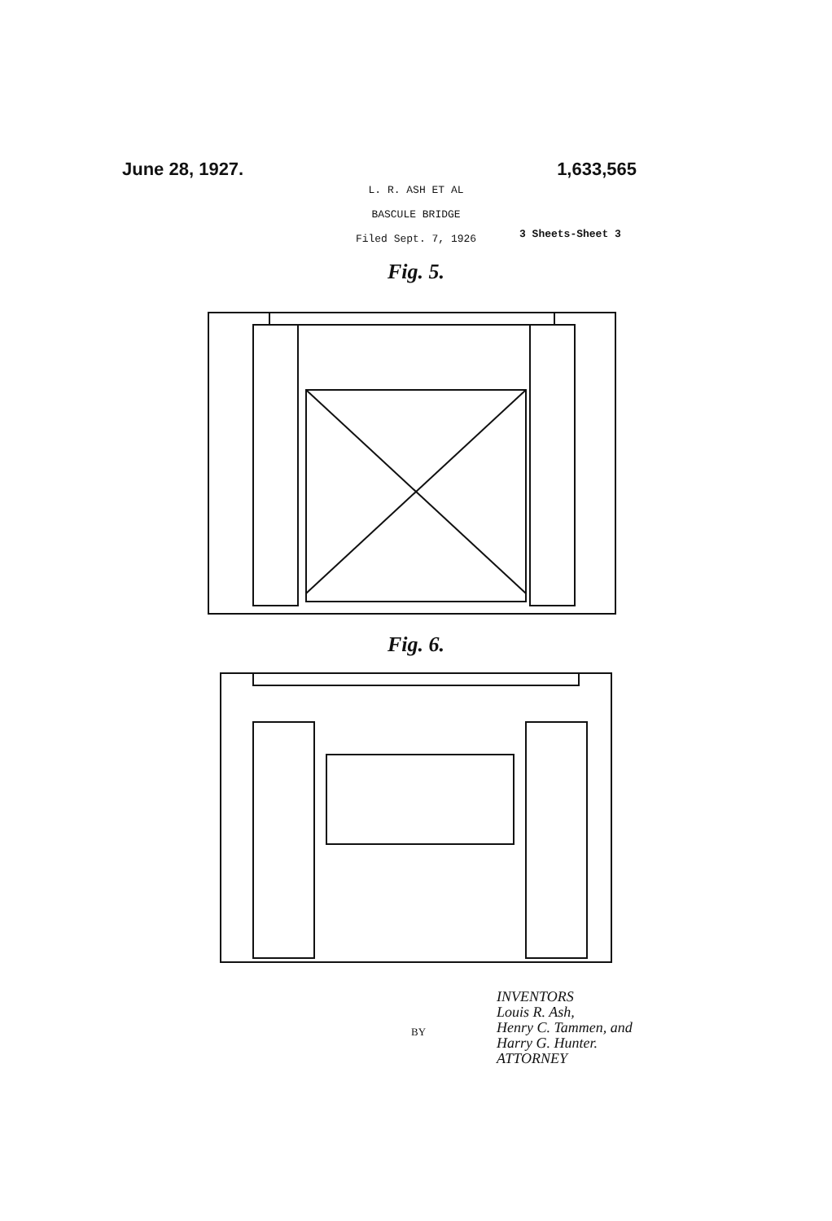June 28, 1927. 1,633,565
L. R. ASH ET AL
BASCULE BRIDGE
Filed Sept. 7, 1926
3 Sheets-Sheet 3
Fig. 5.
Fig. 6.
BY
INVENTORS
Louis R. Ash,
Henry C. Tammen, and
Harry G. Hunter.
ATTORNEY